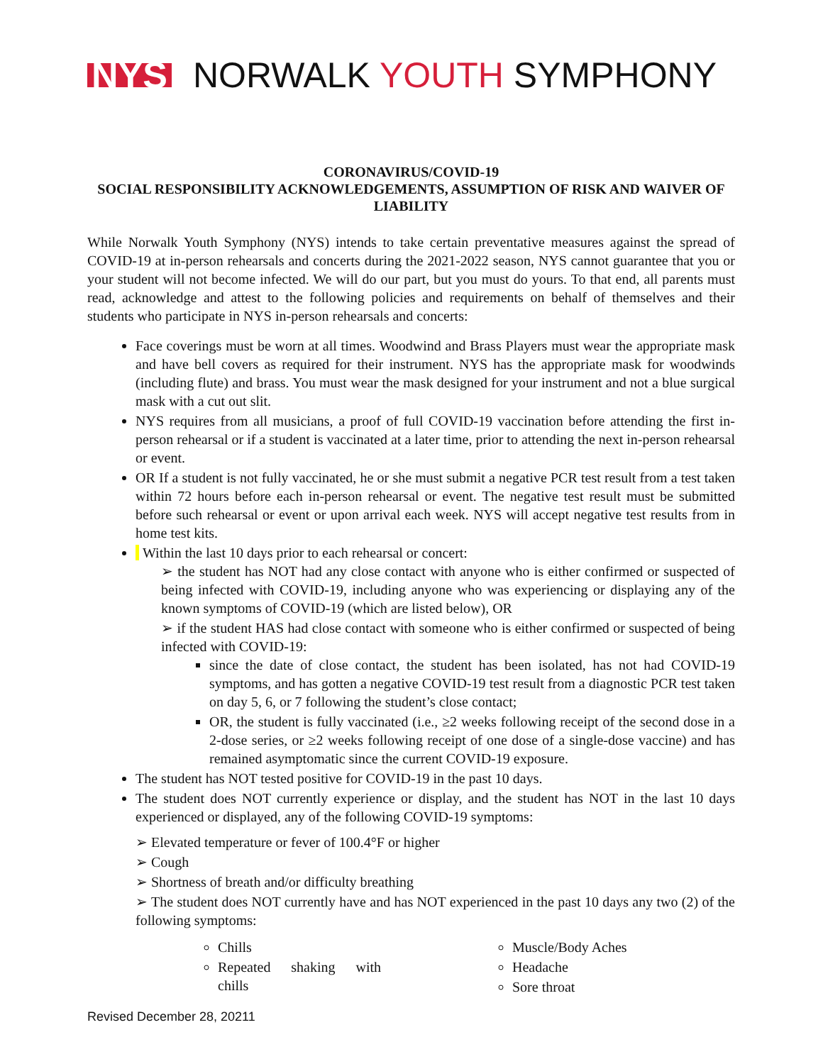NYS NORWALK YOUTH SYMPHONY
CORONAVIRUS/COVID-19
SOCIAL RESPONSIBILITY ACKNOWLEDGEMENTS, ASSUMPTION OF RISK AND WAIVER OF LIABILITY
While Norwalk Youth Symphony (NYS) intends to take certain preventative measures against the spread of COVID-19 at in-person rehearsals and concerts during the 2021-2022 season, NYS cannot guarantee that you or your student will not become infected. We will do our part, but you must do yours. To that end, all parents must read, acknowledge and attest to the following policies and requirements on behalf of themselves and their students who participate in NYS in-person rehearsals and concerts:
Face coverings must be worn at all times. Woodwind and Brass Players must wear the appropriate mask and have bell covers as required for their instrument. NYS has the appropriate mask for woodwinds (including flute) and brass. You must wear the mask designed for your instrument and not a blue surgical mask with a cut out slit.
NYS requires from all musicians, a proof of full COVID-19 vaccination before attending the first in-person rehearsal or if a student is vaccinated at a later time, prior to attending the next in-person rehearsal or event.
OR If a student is not fully vaccinated, he or she must submit a negative PCR test result from a test taken within 72 hours before each in-person rehearsal or event. The negative test result must be submitted before such rehearsal or event or upon arrival each week. NYS will accept negative test results from in home test kits.
Within the last 10 days prior to each rehearsal or concert:
➢ the student has NOT had any close contact with anyone who is either confirmed or suspected of being infected with COVID-19, including anyone who was experiencing or displaying any of the known symptoms of COVID-19 (which are listed below), OR
➢ if the student HAS had close contact with someone who is either confirmed or suspected of being infected with COVID-19:
since the date of close contact, the student has been isolated, has not had COVID-19 symptoms, and has gotten a negative COVID-19 test result from a diagnostic PCR test taken on day 5, 6, or 7 following the student’s close contact;
OR, the student is fully vaccinated (i.e., ≥2 weeks following receipt of the second dose in a 2-dose series, or ≥2 weeks following receipt of one dose of a single-dose vaccine) and has remained asymptomatic since the current COVID-19 exposure.
The student has NOT tested positive for COVID-19 in the past 10 days.
The student does NOT currently experience or display, and the student has NOT in the last 10 days experienced or displayed, any of the following COVID-19 symptoms:
➢ Elevated temperature or fever of 100.4°F or higher
➢ Cough
➢ Shortness of breath and/or difficulty breathing
➢ The student does NOT currently have and has NOT experienced in the past 10 days any two (2) of the following symptoms:
Chills
Repeated shaking with chills
Muscle/Body Aches
Headache
Sore throat
Revised December 28, 20211